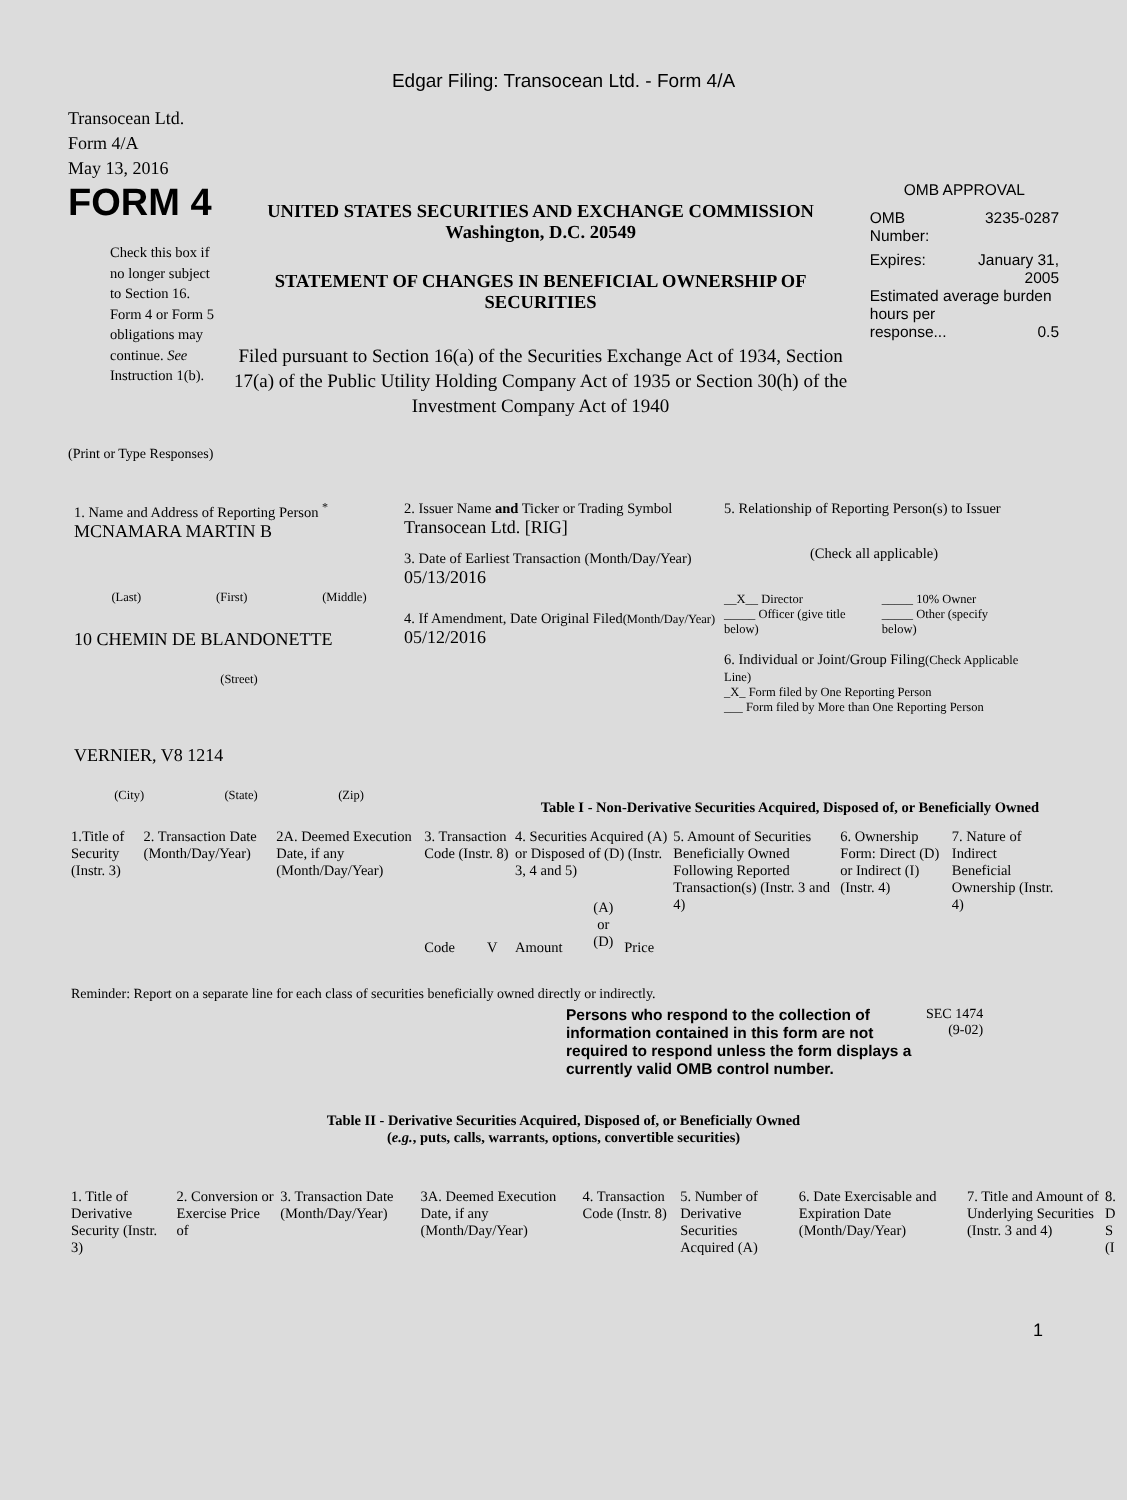Edgar Filing: Transocean Ltd. - Form 4/A
Transocean Ltd.
Form 4/A
May 13, 2016
FORM 4
Check this box if no longer subject to Section 16. Form 4 or Form 5 obligations may continue. See Instruction 1(b).
UNITED STATES SECURITIES AND EXCHANGE COMMISSION
Washington, D.C. 20549
STATEMENT OF CHANGES IN BENEFICIAL OWNERSHIP OF SECURITIES
Filed pursuant to Section 16(a) of the Securities Exchange Act of 1934, Section 17(a) of the Public Utility Holding Company Act of 1935 or Section 30(h) of the Investment Company Act of 1940
OMB APPROVAL
OMB
Number: 3235-0287
Expires: January 31,
2005
Estimated average burden hours per
response... 0.5
(Print or Type Responses)
1. Name and Address of Reporting Person <sup>*</sup>
MCNAMARA MARTIN B
(Last) (First) (Middle)
10 CHEMIN DE BLANDONETTE
(Street)
VERNIER, V8 1214
(City) (State) (Zip)
2. Issuer Name and Ticker or Trading Symbol
Transocean Ltd. [RIG]
3. Date of Earliest Transaction (Month/Day/Year)
05/13/2016
4. If Amendment, Date Original Filed(Month/Day/Year)
05/12/2016
5. Relationship of Reporting Person(s) to Issuer
(Check all applicable)
__X__ Director
_____ Officer (give title below)
_____ 10% Owner
_____ Other (specify below)
6. Individual or Joint/Group Filing(Check Applicable Line)
_X_ Form filed by One Reporting Person
___ Form filed by More than One Reporting Person
Table I - Non-Derivative Securities Acquired, Disposed of, or Beneficially Owned
| 1.Title of Security (Instr. 3) | 2. Transaction Date (Month/Day/Year) | 2A. Deemed Execution Date, if any (Month/Day/Year) | 3. Transaction Code (Instr. 8) | | 4. Securities Acquired (A) or Disposed of (D) (Instr. 3, 4 and 5) | | | 5. Amount of Securities Beneficially Owned Following Reported Transaction(s) (Instr. 3 and 4) | 6. Ownership Form: Direct (D) or Indirect (I) (Instr. 4) | 7. Nature of Indirect Beneficial Ownership (Instr. 4) |
| --- | --- | --- | --- | --- | --- | --- | --- | --- | --- | --- |
| | | | Code | V | Amount | (A) or (D) | Price | | | |
Reminder: Report on a separate line for each class of securities beneficially owned directly or indirectly.
Persons who respond to the collection of information contained in this form are not required to respond unless the form displays a currently valid OMB control number.
SEC 1474
(9-02)
Table II - Derivative Securities Acquired, Disposed of, or Beneficially Owned
(e.g., puts, calls, warrants, options, convertible securities)
| 1. Title of Derivative Security (Instr. 3) | 2. Conversion or Exercise Price of | 3. Transaction Date (Month/Day/Year) | 3A. Deemed Execution Date, if any (Month/Day/Year) | 4. Transaction Code (Instr. 8) | 5. Number of Derivative Securities Acquired (A) | 6. Date Exercisable and Expiration Date (Month/Day/Year) | 7. Title and Amount of Underlying Securities (Instr. 3 and 4) | 8. D S (I |
| --- | --- | --- | --- | --- | --- | --- | --- | --- |
1